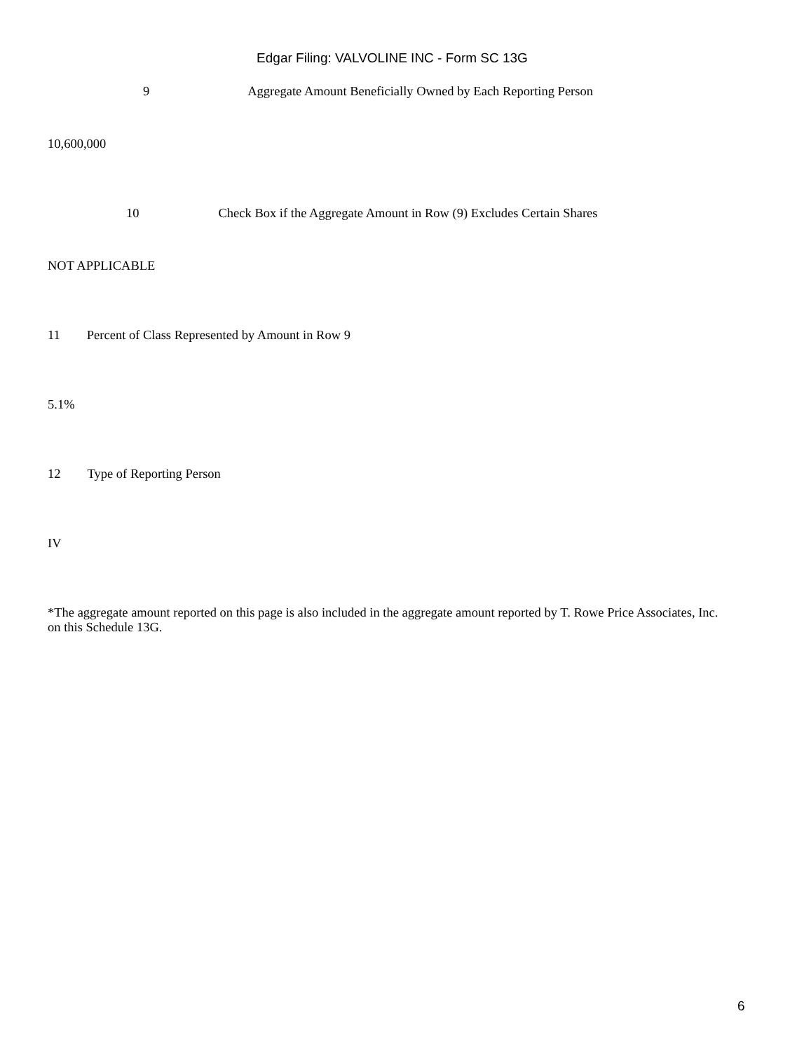Edgar Filing: VALVOLINE INC - Form SC 13G
9 Aggregate Amount Beneficially Owned by Each Reporting Person
10,600,000
10 Check Box if the Aggregate Amount in Row (9) Excludes Certain Shares
NOT APPLICABLE
11 Percent of Class Represented by Amount in Row 9
5.1%
12 Type of Reporting Person
IV
*The aggregate amount reported on this page is also included in the aggregate amount reported by T. Rowe Price Associates, Inc. on this Schedule 13G.
6